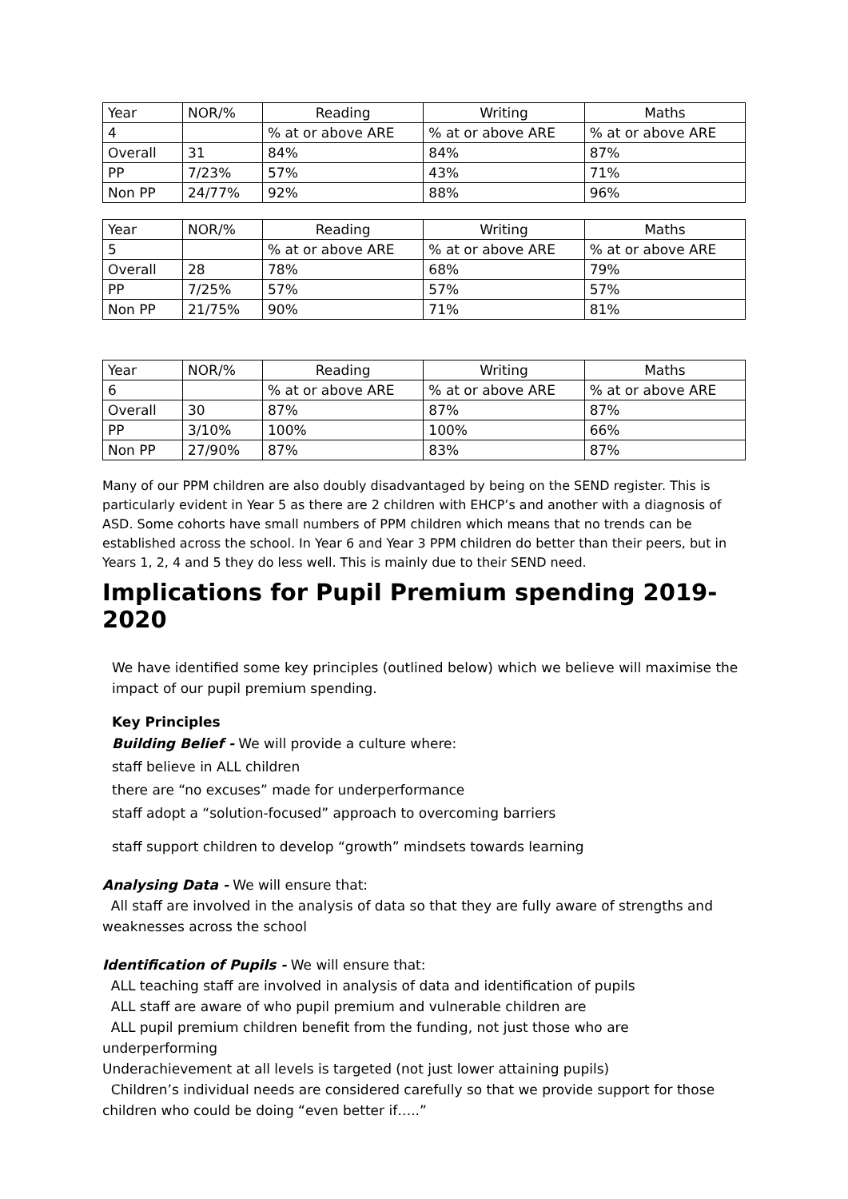| Year | NOR/% | Reading | Writing | Maths |
| 4 | | % at or above ARE | % at or above ARE | % at or above ARE |
| Overall | 31 | 84% | 84% | 87% |
| PP | 7/23% | 57% | 43% | 71% |
| Non PP | 24/77% | 92% | 88% | 96% |
| Year | NOR/% | Reading | Writing | Maths |
| 5 | | % at or above ARE | % at or above ARE | % at or above ARE |
| Overall | 28 | 78% | 68% | 79% |
| PP | 7/25% | 57% | 57% | 57% |
| Non PP | 21/75% | 90% | 71% | 81% |
| Year | NOR/% | Reading | Writing | Maths |
| 6 | | % at or above ARE | % at or above ARE | % at or above ARE |
| Overall | 30 | 87% | 87% | 87% |
| PP | 3/10% | 100% | 100% | 66% |
| Non PP | 27/90% | 87% | 83% | 87% |
Many of our PPM children are also doubly disadvantaged by being on the SEND register. This is particularly evident in Year 5 as there are 2 children with EHCP’s and another with a diagnosis of ASD. Some cohorts have small numbers of PPM children which means that no trends can be established across the school. In Year 6 and Year 3 PPM children do better than their peers, but in Years 1, 2, 4 and 5 they do less well. This is mainly due to their SEND need.
Implications for Pupil Premium spending 2019-2020
We have identified some key principles (outlined below) which we believe will maximise the impact of our pupil premium spending.
Key Principles
Building Belief - We will provide a culture where:
staff believe in ALL children
there are “no excuses” made for underperformance
staff adopt a “solution-focused” approach to overcoming barriers
staff support children to develop “growth” mindsets towards learning
Analysing Data - We will ensure that:
All staff are involved in the analysis of data so that they are fully aware of strengths and weaknesses across the school
Identification of Pupils - We will ensure that:
ALL teaching staff are involved in analysis of data and identification of pupils
ALL staff are aware of who pupil premium and vulnerable children are
ALL pupil premium children benefit from the funding, not just those who are underperforming
Underachievement at all levels is targeted (not just lower attaining pupils)
Children’s individual needs are considered carefully so that we provide support for those children who could be doing “even better if…..”